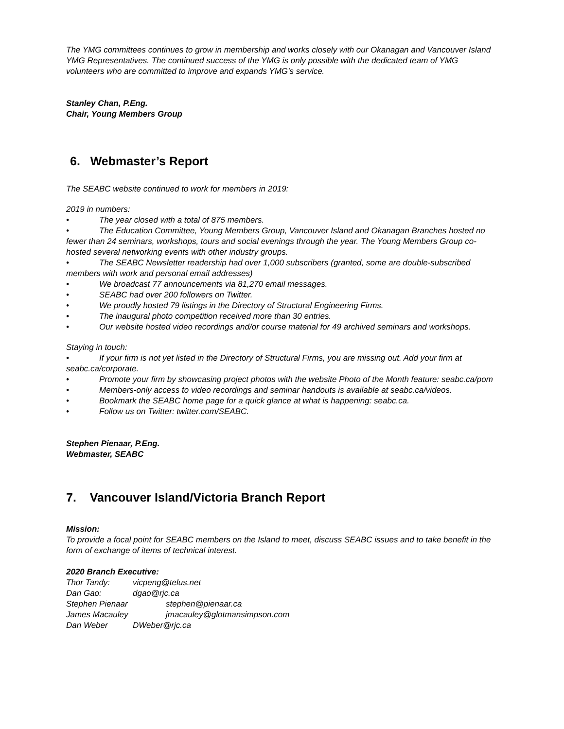The YMG committees continues to grow in membership and works closely with our Okanagan and Vancouver Island YMG Representatives. The continued success of the YMG is only possible with the dedicated team of YMG volunteers who are committed to improve and expands YMG’s service.
Stanley Chan, P.Eng.
Chair, Young Members Group
6. Webmaster’s Report
The SEABC website continued to work for members in 2019:
2019 in numbers:
• The year closed with a total of 875 members.
• The Education Committee, Young Members Group, Vancouver Island and Okanagan Branches hosted no fewer than 24 seminars, workshops, tours and social evenings through the year. The Young Members Group co-hosted several networking events with other industry groups.
• The SEABC Newsletter readership had over 1,000 subscribers (granted, some are double-subscribed members with work and personal email addresses)
• We broadcast 77 announcements via 81,270 email messages.
• SEABC had over 200 followers on Twitter.
• We proudly hosted 79 listings in the Directory of Structural Engineering Firms.
• The inaugural photo competition received more than 30 entries.
• Our website hosted video recordings and/or course material for 49 archived seminars and workshops.
Staying in touch:
• If your firm is not yet listed in the Directory of Structural Firms, you are missing out. Add your firm at seabc.ca/corporate.
• Promote your firm by showcasing project photos with the website Photo of the Month feature: seabc.ca/pom
• Members-only access to video recordings and seminar handouts is available at seabc.ca/videos.
• Bookmark the SEABC home page for a quick glance at what is happening: seabc.ca.
• Follow us on Twitter: twitter.com/SEABC.
Stephen Pienaar, P.Eng.
Webmaster, SEABC
7. Vancouver Island/Victoria Branch Report
Mission:
To provide a focal point for SEABC members on the Island to meet, discuss SEABC issues and to take benefit in the form of exchange of items of technical interest.
2020 Branch Executive:
Thor Tandy: vicpeng@telus.net
Dan Gao: dgao@rjc.ca
Stephen Pienaar stephen@pienaar.ca
James Macauley jmacauley@glotmansimpson.com
Dan Weber DWeber@rjc.ca